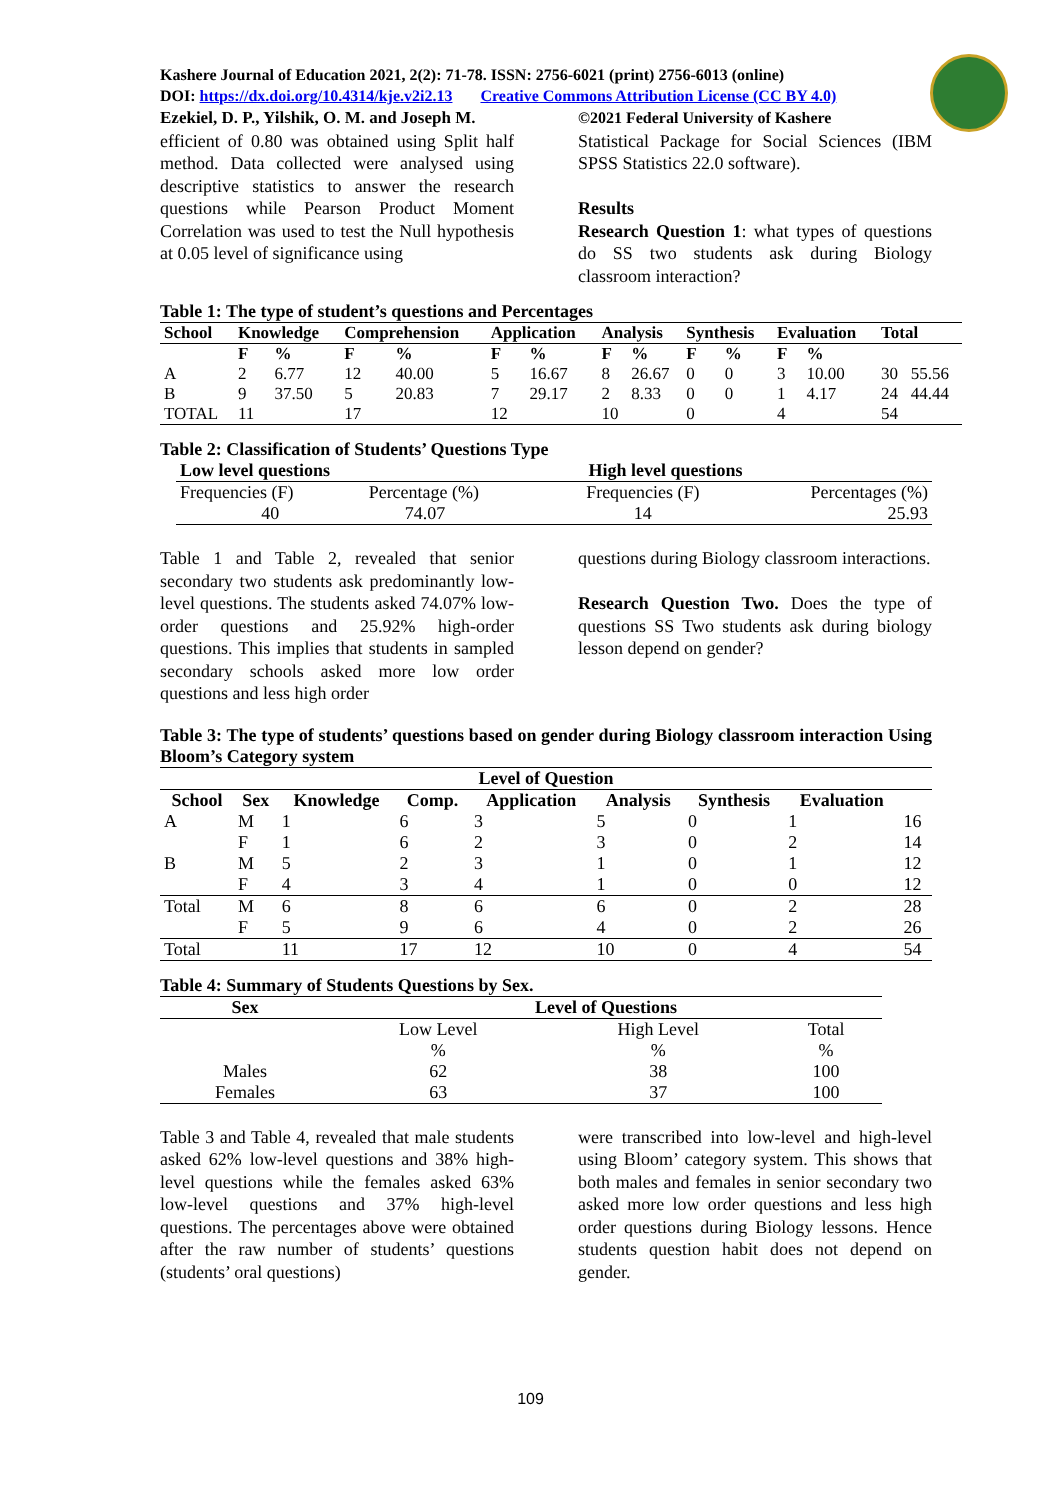Kashere Journal of Education 2021, 2(2): 71-78. ISSN: 2756-6021 (print) 2756-6013 (online)
DOI: https://dx.doi.org/10.4314/kje.v2i2.13 Creative Commons Attribution License (CC BY 4.0)
Ezekiel, D. P., Yilshik, O. M. and Joseph M.
efficient of 0.80 was obtained using Split half method. Data collected were analysed using descriptive statistics to answer the research questions while Pearson Product Moment Correlation was used to test the Null hypothesis at 0.05 level of significance using
©2021 Federal University of Kashere
Statistical Package for Social Sciences (IBM SPSS Statistics 22.0 software).
Results
Research Question 1: what types of questions do SS two students ask during Biology classroom interaction?
Table 1: The type of student’s questions and Percentages
| School | Knowledge | | Comprehension | | Application | | Analysis | | Synthesis | | Evaluation | | Total | |
| | F | % | F | % | F | % | F | % | F | % | F | % | | |
| A | 2 | 6.77 | 12 | 40.00 | 5 | 16.67 | 8 | 26.67 | 0 | 0 | 3 | 10.00 | 30 | 55.56 |
| B | 9 | 37.50 | 5 | 20.83 | 7 | 29.17 | 2 | 8.33 | 0 | 0 | 1 | 4.17 | 24 | 44.44 |
| TOTAL | 11 | | 17 | | 12 | | 10 | | 0 | | 4 | | 54 | |
Table 2: Classification of Students’ Questions Type
| Low level questions | | High level questions | |
| --- | --- | --- | --- |
| Frequencies (F) | Percentage (%) | Frequencies (F) | Percentages (%) |
| 40 | 74.07 | 14 | 25.93 |
Table 1 and Table 2, revealed that senior secondary two students ask predominantly low-level questions. The students asked 74.07% low-order questions and 25.92% high-order questions. This implies that students in sampled secondary schools asked more low order questions and less high order
questions during Biology classroom interactions.
Research Question Two. Does the type of questions SS Two students ask during biology lesson depend on gender?
Table 3: The type of students’ questions based on gender during Biology classroom interaction Using Bloom’s Category system
| Level of Question | | | | | | | | |
| --- | --- | --- | --- | --- | --- | --- | --- | --- |
| School | Sex | Knowledge | Comp. | Application | Analysis | Synthesis | Evaluation | |
| A | M | 1 | 6 | 3 | 5 | 0 | 1 | 16 |
| | F | 1 | 6 | 2 | 3 | 0 | 2 | 14 |
| B | M | 5 | 2 | 3 | 1 | 0 | 1 | 12 |
| | F | 4 | 3 | 4 | 1 | 0 | 0 | 12 |
| Total | M | 6 | 8 | 6 | 6 | 0 | 2 | 28 |
| | F | 5 | 9 | 6 | 4 | 0 | 2 | 26 |
| Total | | 11 | 17 | 12 | 10 | 0 | 4 | 54 |
Table 4: Summary of Students Questions by Sex.
| Sex | Level of Questions | | |
| --- | --- | --- | --- |
| | Low Level | High Level | Total |
| | % | % | % |
| Males | 62 | 38 | 100 |
| Females | 63 | 37 | 100 |
Table 3 and Table 4, revealed that male students asked 62% low-level questions and 38% high-level questions while the females asked 63% low-level questions and 37% high-level questions. The percentages above were obtained after the raw number of students’ questions (students’ oral questions)
were transcribed into low-level and high-level using Bloom’ category system. This shows that both males and females in senior secondary two asked more low order questions and less high order questions during Biology lessons. Hence students question habit does not depend on gender.
109